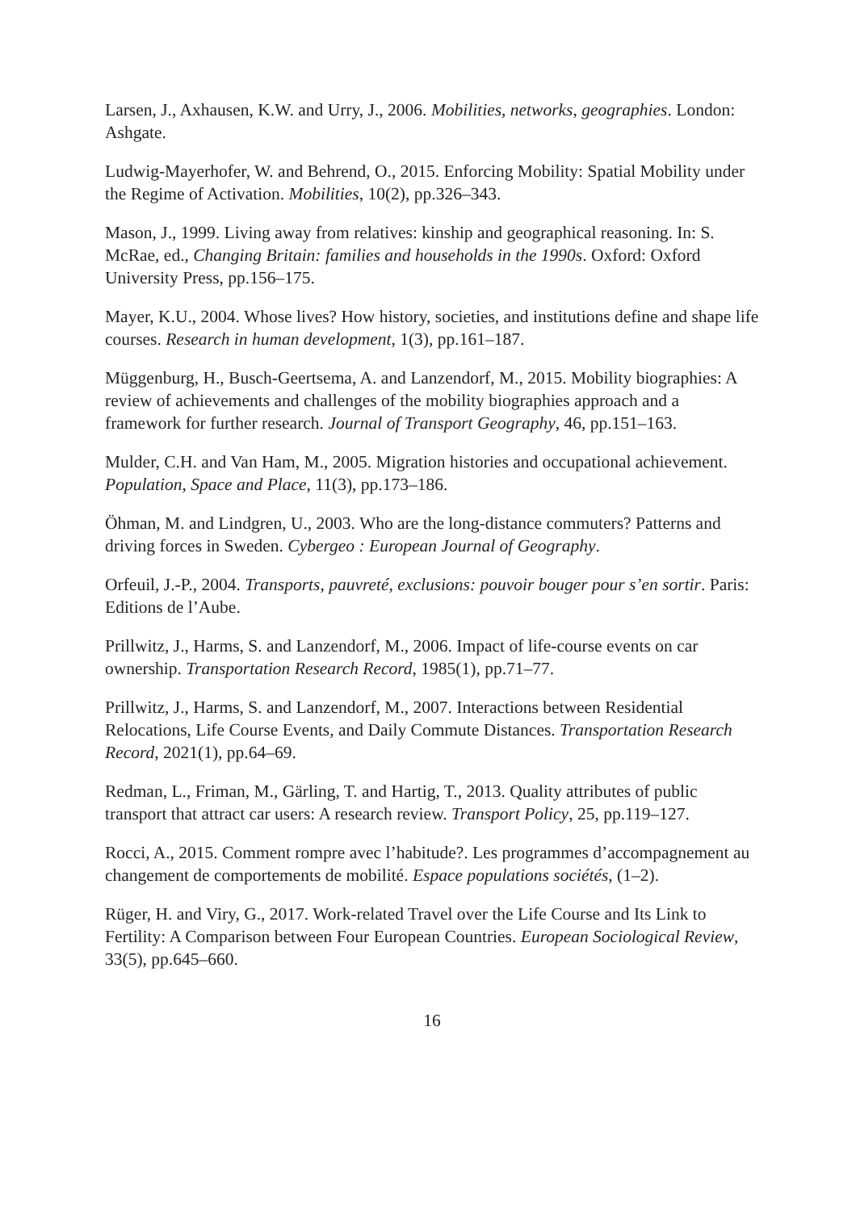Larsen, J., Axhausen, K.W. and Urry, J., 2006. Mobilities, networks, geographies. London: Ashgate.
Ludwig-Mayerhofer, W. and Behrend, O., 2015. Enforcing Mobility: Spatial Mobility under the Regime of Activation. Mobilities, 10(2), pp.326–343.
Mason, J., 1999. Living away from relatives: kinship and geographical reasoning. In: S. McRae, ed., Changing Britain: families and households in the 1990s. Oxford: Oxford University Press, pp.156–175.
Mayer, K.U., 2004. Whose lives? How history, societies, and institutions define and shape life courses. Research in human development, 1(3), pp.161–187.
Müggenburg, H., Busch-Geertsema, A. and Lanzendorf, M., 2015. Mobility biographies: A review of achievements and challenges of the mobility biographies approach and a framework for further research. Journal of Transport Geography, 46, pp.151–163.
Mulder, C.H. and Van Ham, M., 2005. Migration histories and occupational achievement. Population, Space and Place, 11(3), pp.173–186.
Öhman, M. and Lindgren, U., 2003. Who are the long-distance commuters? Patterns and driving forces in Sweden. Cybergeo : European Journal of Geography.
Orfeuil, J.-P., 2004. Transports, pauvreté, exclusions: pouvoir bouger pour s’en sortir. Paris: Editions de l’Aube.
Prillwitz, J., Harms, S. and Lanzendorf, M., 2006. Impact of life-course events on car ownership. Transportation Research Record, 1985(1), pp.71–77.
Prillwitz, J., Harms, S. and Lanzendorf, M., 2007. Interactions between Residential Relocations, Life Course Events, and Daily Commute Distances. Transportation Research Record, 2021(1), pp.64–69.
Redman, L., Friman, M., Gärling, T. and Hartig, T., 2013. Quality attributes of public transport that attract car users: A research review. Transport Policy, 25, pp.119–127.
Rocci, A., 2015. Comment rompre avec l’habitude?. Les programmes d’accompagnement au changement de comportements de mobilité. Espace populations sociétés, (1–2).
Rüger, H. and Viry, G., 2017. Work-related Travel over the Life Course and Its Link to Fertility: A Comparison between Four European Countries. European Sociological Review, 33(5), pp.645–660.
16